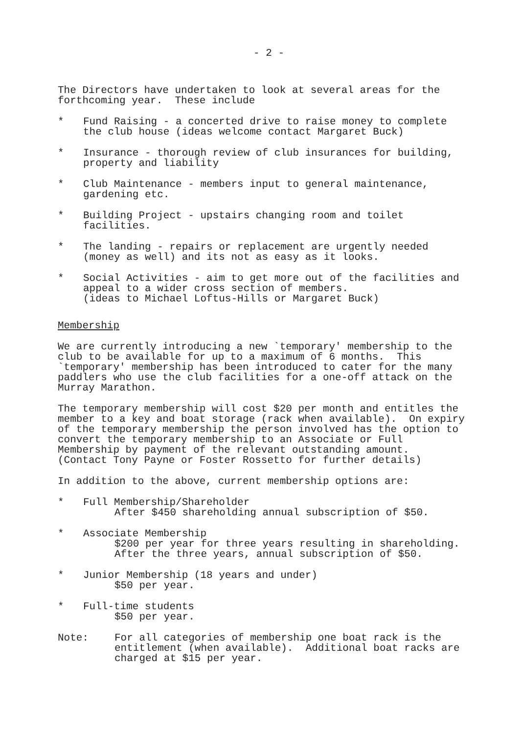- 2 -
The Directors have undertaken to look at several areas for the forthcoming year. These include
* Fund Raising - a concerted drive to raise money to complete the club house (ideas welcome contact Margaret Buck)
* Insurance - thorough review of club insurances for building, property and liability
* Club Maintenance - members input to general maintenance, gardening etc.
* Building Project - upstairs changing room and toilet facilities.
* The landing - repairs or replacement are urgently needed (money as well) and its not as easy as it looks.
* Social Activities - aim to get more out of the facilities and appeal to a wider cross section of members. (ideas to Michael Loftus-Hills or Margaret Buck)
Membership
We are currently introducing a new `temporary' membership to the club to be available for up to a maximum of 6 months. This `temporary' membership has been introduced to cater for the many paddlers who use the club facilities for a one-off attack on the Murray Marathon.
The temporary membership will cost $20 per month and entitles the member to a key and boat storage (rack when available). On expiry of the temporary membership the person involved has the option to convert the temporary membership to an Associate or Full Membership by payment of the relevant outstanding amount. (Contact Tony Payne or Foster Rossetto for further details)
In addition to the above, current membership options are:
* Full Membership/Shareholder After $450 shareholding annual subscription of $50.
* Associate Membership $200 per year for three years resulting in shareholding. After the three years, annual subscription of $50.
* Junior Membership (18 years and under) $50 per year.
* Full-time students $50 per year.
Note: For all categories of membership one boat rack is the entitlement (when available). Additional boat racks are charged at $15 per year.